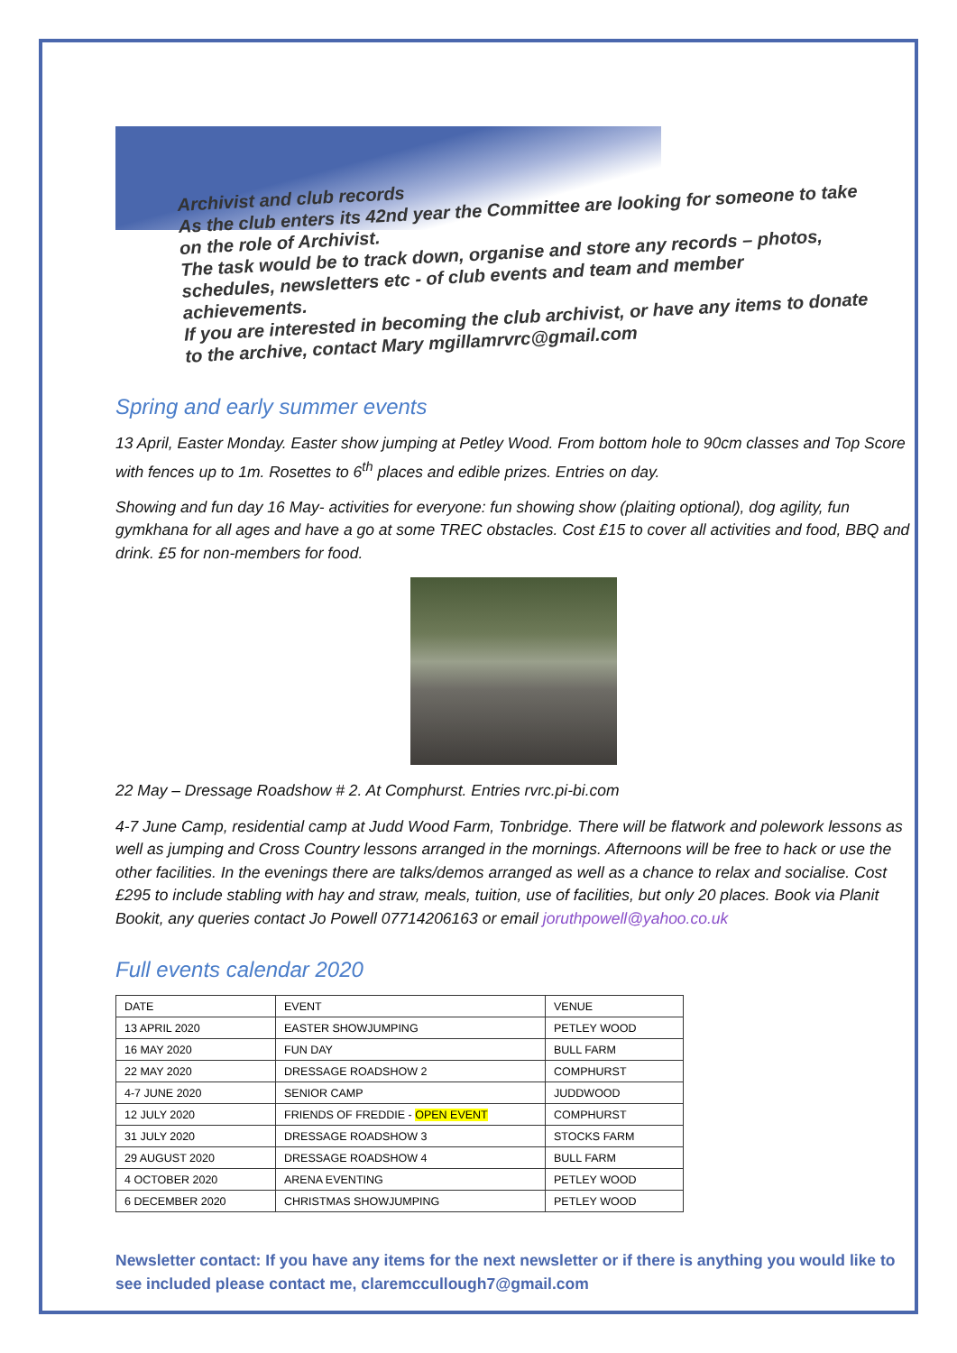Archivist and club records
As the club enters its 42nd year the Committee are looking for someone to take on the role of Archivist.
The task would be to track down, organise and store any records – photos, schedules, newsletters etc - of club events and team and member achievements.
If you are interested in becoming the club archivist, or have any items to donate to the archive, contact Mary mgillamrvrc@gmail.com
Spring and early summer events
13 April, Easter Monday. Easter show jumping at Petley Wood. From bottom hole to 90cm classes and Top Score with fences up to 1m. Rosettes to 6<sup>th</sup> places and edible prizes. Entries on day.
Showing and fun day 16 May- activities for everyone: fun showing show (plaiting optional), dog agility, fun gymkhana for all ages and have a go at some TREC obstacles. Cost £15 to cover all activities and food, BBQ and drink. £5 for non-members for food.
22 May – Dressage Roadshow # 2. At Comphurst. Entries rvrc.pi-bi.com
4-7 June Camp, residential camp at Judd Wood Farm, Tonbridge. There will be flatwork and polework lessons as well as jumping and Cross Country lessons arranged in the mornings. Afternoons will be free to hack or use the other facilities. In the evenings there are talks/demos arranged as well as a chance to relax and socialise. Cost £295 to include stabling with hay and straw, meals, tuition, use of facilities, but only 20 places. Book via Planit Bookit, any queries contact Jo Powell 07714206163 or email joruthpowell@yahoo.co.uk
Full events calendar 2020
| DATE | EVENT | VENUE |
| 13 APRIL 2020 | EASTER SHOWJUMPING | PETLEY WOOD |
| 16 MAY 2020 | FUN DAY | BULL FARM |
| 22 MAY 2020 | DRESSAGE ROADSHOW 2 | COMPHURST |
| 4-7 JUNE 2020 | SENIOR CAMP | JUDDWOOD |
| 12 JULY 2020 | FRIENDS OF FREDDIE - OPEN EVENT | COMPHURST |
| 31 JULY 2020 | DRESSAGE ROADSHOW 3 | STOCKS FARM |
| 29 AUGUST 2020 | DRESSAGE ROADSHOW 4 | BULL FARM |
| 4 OCTOBER 2020 | ARENA EVENTING | PETLEY WOOD |
| 6 DECEMBER 2020 | CHRISTMAS SHOWJUMPING | PETLEY WOOD |
Newsletter contact: If you have any items for the next newsletter or if there is anything you would like to see included please contact me, claremccullough7@gmail.com